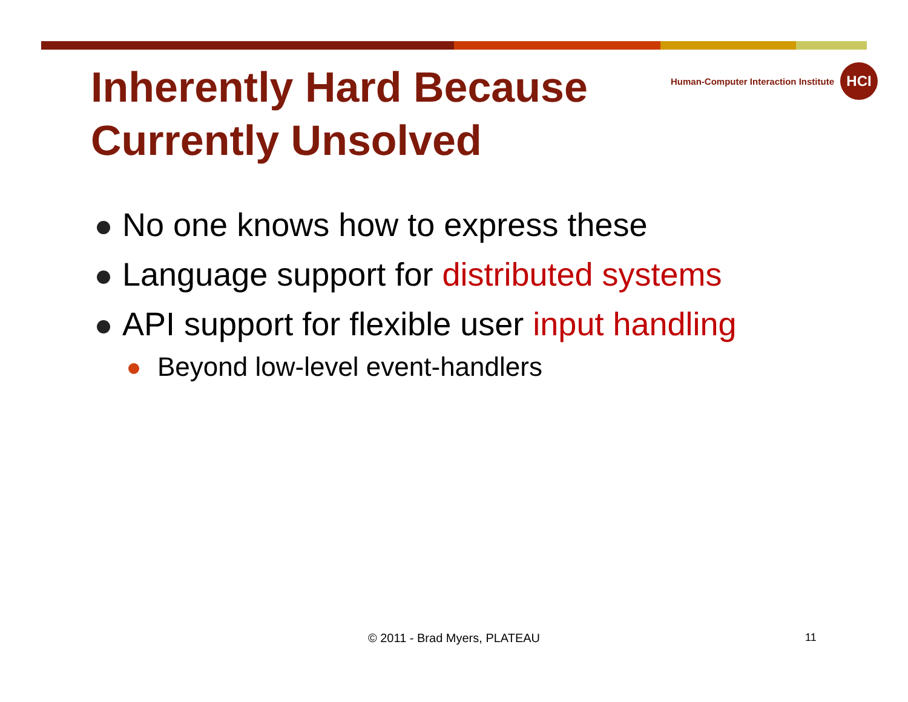Inherently Hard Because
Currently Unsolved
Human-Computer Interaction Institute
HCI
No one knows how to express these
Language support for distributed systems
API support for flexible user input handling
Beyond low-level event-handlers
© 2011 - Brad Myers, PLATEAU 11